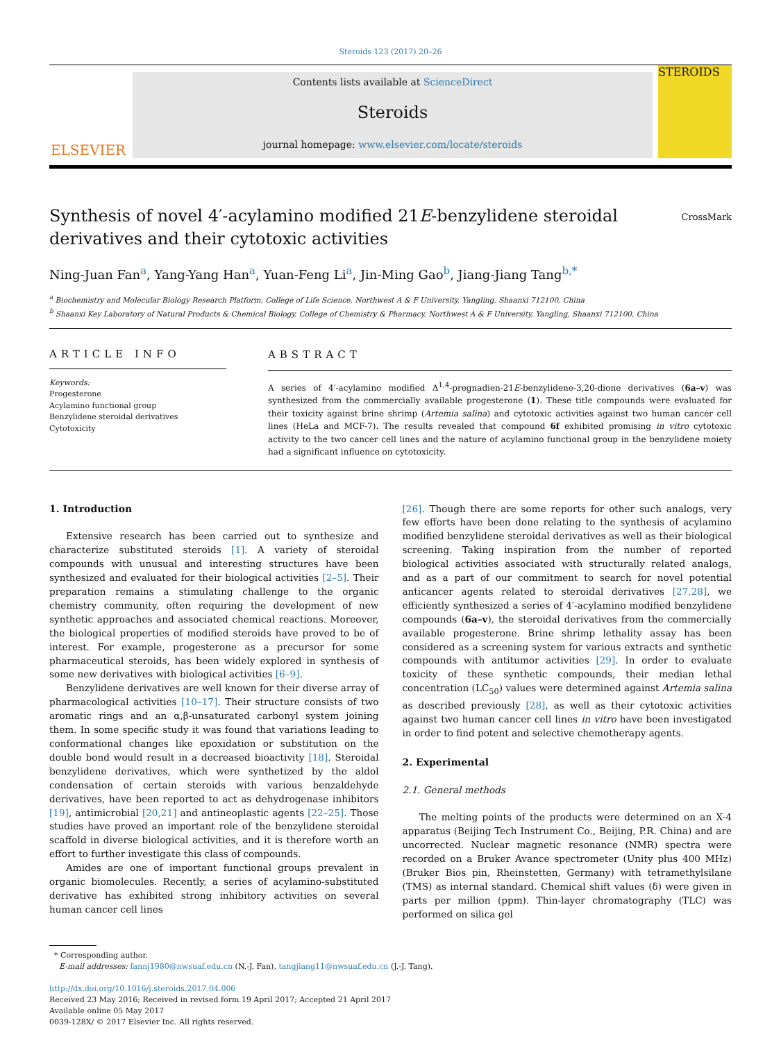Steroids 123 (2017) 20–26
ELSEVIER
Contents lists available at ScienceDirect
Steroids
journal homepage: www.elsevier.com/locate/steroids
STEROIDS
Synthesis of novel 4′-acylamino modified 21E-benzylidene steroidal derivatives and their cytotoxic activities
CrossMark
Ning-Juan Fan<sup>a</sup>, Yang-Yang Han<sup>a</sup>, Yuan-Feng Li<sup>a</sup>, Jin-Ming Gao<sup>b</sup>, Jiang-Jiang Tang<sup>b,*</sup>
<sup>a</sup> Biochemistry and Molecular Biology Research Platform, College of Life Science, Northwest A & F University, Yangling, Shaanxi 712100, China
<sup>b</sup> Shaanxi Key Laboratory of Natural Products & Chemical Biology, College of Chemistry & Pharmacy, Northwest A & F University, Yangling, Shaanxi 712100, China
ARTICLE INFO
Keywords:
Progesterone
Acylamino functional group
Benzylidene steroidal derivatives
Cytotoxicity
ABSTRACT
A series of 4′-acylamino modified Δ<sup>1,4</sup>-pregnadien-21E-benzylidene-3,20-dione derivatives (6a–v) was synthesized from the commercially available progesterone (1). These title compounds were evaluated for their toxicity against brine shrimp (Artemia salina) and cytotoxic activities against two human cancer cell lines (HeLa and MCF-7). The results revealed that compound 6f exhibited promising in vitro cytotoxic activity to the two cancer cell lines and the nature of acylamino functional group in the benzylidene moiety had a significant influence on cytotoxicity.
1. Introduction
Extensive research has been carried out to synthesize and characterize substituted steroids [1]. A variety of steroidal compounds with unusual and interesting structures have been synthesized and evaluated for their biological activities [2–5]. Their preparation remains a stimulating challenge to the organic chemistry community, often requiring the development of new synthetic approaches and associated chemical reactions. Moreover, the biological properties of modified steroids have proved to be of interest. For example, progesterone as a precursor for some pharmaceutical steroids, has been widely explored in synthesis of some new derivatives with biological activities [6–9].
Benzylidene derivatives are well known for their diverse array of pharmacological activities [10–17]. Their structure consists of two aromatic rings and an α,β-unsaturated carbonyl system joining them. In some specific study it was found that variations leading to conformational changes like epoxidation or substitution on the double bond would result in a decreased bioactivity [18]. Steroidal benzylidene derivatives, which were synthetized by the aldol condensation of certain steroids with various benzaldehyde derivatives, have been reported to act as dehydrogenase inhibitors [19], antimicrobial [20,21] and antineoplastic agents [22–25]. Those studies have proved an important role of the benzylidene steroidal scaffold in diverse biological activities, and it is therefore worth an effort to further investigate this class of compounds.
Amides are one of important functional groups prevalent in organic biomolecules. Recently, a series of acylamino-substituted derivative has exhibited strong inhibitory activities on several human cancer cell lines
[26]. Though there are some reports for other such analogs, very few efforts have been done relating to the synthesis of acylamino modified benzylidene steroidal derivatives as well as their biological screening. Taking inspiration from the number of reported biological activities associated with structurally related analogs, and as a part of our commitment to search for novel potential anticancer agents related to steroidal derivatives [27,28], we efficiently synthesized a series of 4′-acylamino modified benzylidene compounds (6a–v), the steroidal derivatives from the commercially available progesterone. Brine shrimp lethality assay has been considered as a screening system for various extracts and synthetic compounds with antitumor activities [29]. In order to evaluate toxicity of these synthetic compounds, their median lethal concentration (LC<sub>50</sub>) values were determined against Artemia salina as described previously [28], as well as their cytotoxic activities against two human cancer cell lines in vitro have been investigated in order to find potent and selective chemotherapy agents.
2. Experimental
2.1. General methods
The melting points of the products were determined on an X-4 apparatus (Beijing Tech Instrument Co., Beijing, P.R. China) and are uncorrected. Nuclear magnetic resonance (NMR) spectra were recorded on a Bruker Avance spectrometer (Unity plus 400 MHz) (Bruker Bios pin, Rheinstetten, Germany) with tetramethylsilane (TMS) as internal standard. Chemical shift values (δ) were given in parts per million (ppm). Thin-layer chromatography (TLC) was performed on silica gel
* Corresponding author.
E-mail addresses: fannj1980@nwsuaf.edu.cn (N.-J. Fan), tangjiang11@nwsuaf.edu.cn (J.-J. Tang).
http://dx.doi.org/10.1016/j.steroids.2017.04.006
Received 23 May 2016; Received in revised form 19 April 2017; Accepted 21 April 2017
Available online 05 May 2017
0039-128X/ © 2017 Elsevier Inc. All rights reserved.